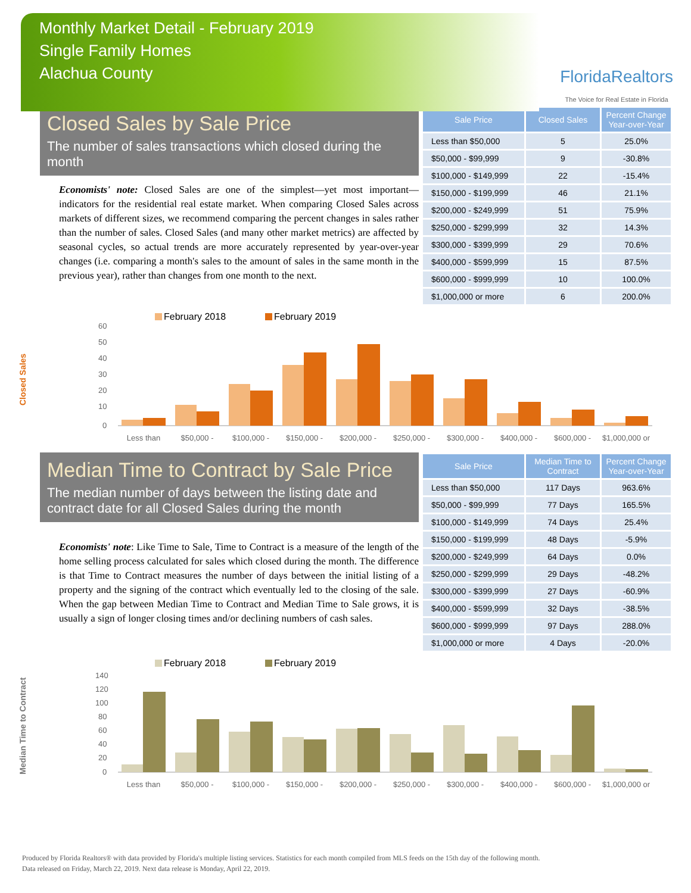Monthly Market Detail - February 2019
Single Family Homes
Alachua County
FloridaRealtors
The Voice for Real Estate in Florida
Closed Sales by Sale Price
The number of sales transactions which closed during the month
Economists' note: Closed Sales are one of the simplest—yet most important—indicators for the residential real estate market. When comparing Closed Sales across markets of different sizes, we recommend comparing the percent changes in sales rather than the number of sales. Closed Sales (and many other market metrics) are affected by seasonal cycles, so actual trends are more accurately represented by year-over-year changes (i.e. comparing a month's sales to the amount of sales in the same month in the previous year), rather than changes from one month to the next.
| Sale Price | Closed Sales | Percent Change Year-over-Year |
| --- | --- | --- |
| Less than $50,000 | 5 | 25.0% |
| $50,000 - $99,999 | 9 | -30.8% |
| $100,000 - $149,999 | 22 | -15.4% |
| $150,000 - $199,999 | 46 | 21.1% |
| $200,000 - $249,999 | 51 | 75.9% |
| $250,000 - $299,999 | 32 | 14.3% |
| $300,000 - $399,999 | 29 | 70.6% |
| $400,000 - $599,999 | 15 | 87.5% |
| $600,000 - $999,999 | 10 | 100.0% |
| $1,000,000 or more | 6 | 200.0% |
Closed Sales
February 2018
February 2019
60
50
40
30
20
10
0
Less than
$50,000 -
$100,000 -
$150,000 -
$200,000 -
$250,000 -
$300,000 -
$400,000 -
$600,000 -
$1,000,000 or
Median Time to Contract by Sale Price
The median number of days between the listing date and contract date for all Closed Sales during the month
Economists' note: Like Time to Sale, Time to Contract is a measure of the length of the home selling process calculated for sales which closed during the month. The difference is that Time to Contract measures the number of days between the initial listing of a property and the signing of the contract which eventually led to the closing of the sale. When the gap between Median Time to Contract and Median Time to Sale grows, it is usually a sign of longer closing times and/or declining numbers of cash sales.
| Sale Price | Median Time to Contract | Percent Change Year-over-Year |
| --- | --- | --- |
| Less than $50,000 | 117 Days | 963.6% |
| $50,000 - $99,999 | 77 Days | 165.5% |
| $100,000 - $149,999 | 74 Days | 25.4% |
| $150,000 - $199,999 | 48 Days | -5.9% |
| $200,000 - $249,999 | 64 Days | 0.0% |
| $250,000 - $299,999 | 29 Days | -48.2% |
| $300,000 - $399,999 | 27 Days | -60.9% |
| $400,000 - $599,999 | 32 Days | -38.5% |
| $600,000 - $999,999 | 97 Days | 288.0% |
| $1,000,000 or more | 4 Days | -20.0% |
Median Time to Contract
February 2018
February 2019
140
120
100
80
60
40
20
0
Less than
$50,000 -
$100,000 -
$150,000 -
$200,000 -
$250,000 -
$300,000 -
$400,000 -
$600,000 -
$1,000,000 or
Produced by Florida Realtors® with data provided by Florida's multiple listing services. Statistics for each month compiled from MLS feeds on the 15th day of the following month.
Data released on Friday, March 22, 2019. Next data release is Monday, April 22, 2019.